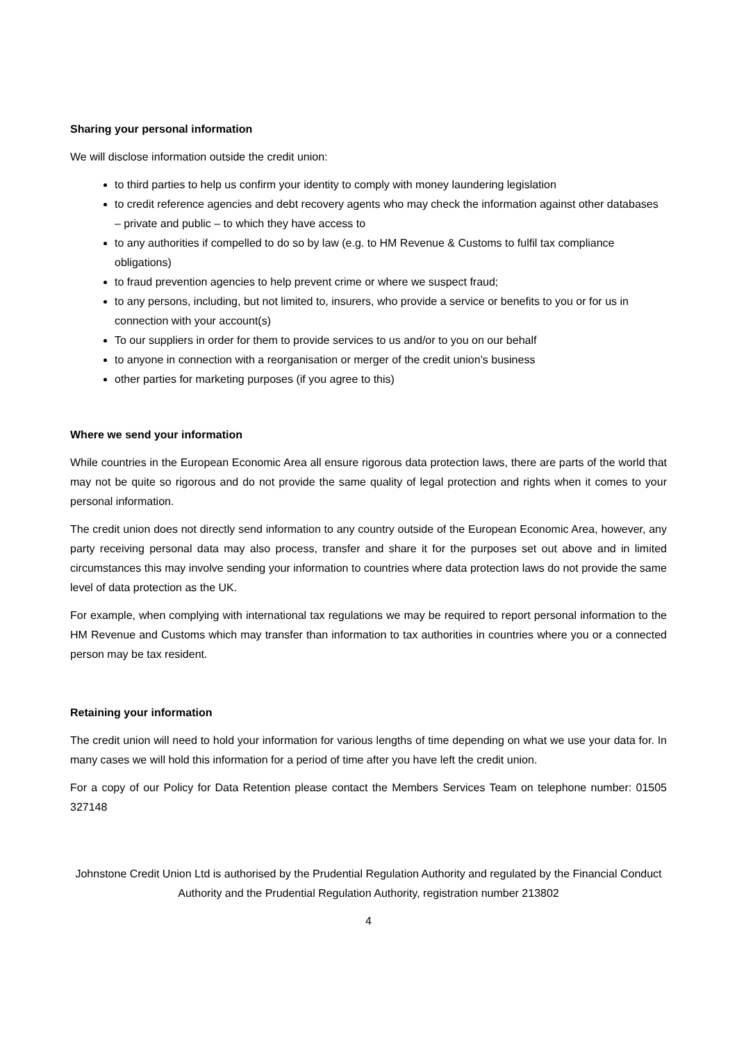Sharing your personal information
We will disclose information outside the credit union:
to third parties to help us confirm your identity to comply with money laundering legislation
to credit reference agencies and debt recovery agents who may check the information against other databases – private and public – to which they have access to
to any authorities if compelled to do so by law (e.g. to HM Revenue & Customs to fulfil tax compliance obligations)
to fraud prevention agencies to help prevent crime or where we suspect fraud;
to any persons, including, but not limited to, insurers, who provide a service or benefits to you or for us in connection with your account(s)
To our suppliers in order for them to provide services to us and/or to you on our behalf
to anyone in connection with a reorganisation or merger of the credit union’s business
other parties for marketing purposes (if you agree to this)
Where we send your information
While countries in the European Economic Area all ensure rigorous data protection laws, there are parts of the world that may not be quite so rigorous and do not provide the same quality of legal protection and rights when it comes to your personal information.
The credit union does not directly send information to any country outside of the European Economic Area, however, any party receiving personal data may also process, transfer and share it for the purposes set out above and in limited circumstances this may involve sending your information to countries where data protection laws do not provide the same level of data protection as the UK.
For example, when complying with international tax regulations we may be required to report personal information to the HM Revenue and Customs which may transfer than information to tax authorities in countries where you or a connected person may be tax resident.
Retaining your information
The credit union will need to hold your information for various lengths of time depending on what we use your data for. In many cases we will hold this information for a period of time after you have left the credit union.
For a copy of our Policy for Data Retention please contact the Members Services Team on telephone number: 01505 327148
Johnstone Credit Union Ltd is authorised by the Prudential Regulation Authority and regulated by the Financial Conduct Authority and the Prudential Regulation Authority, registration number 213802
4